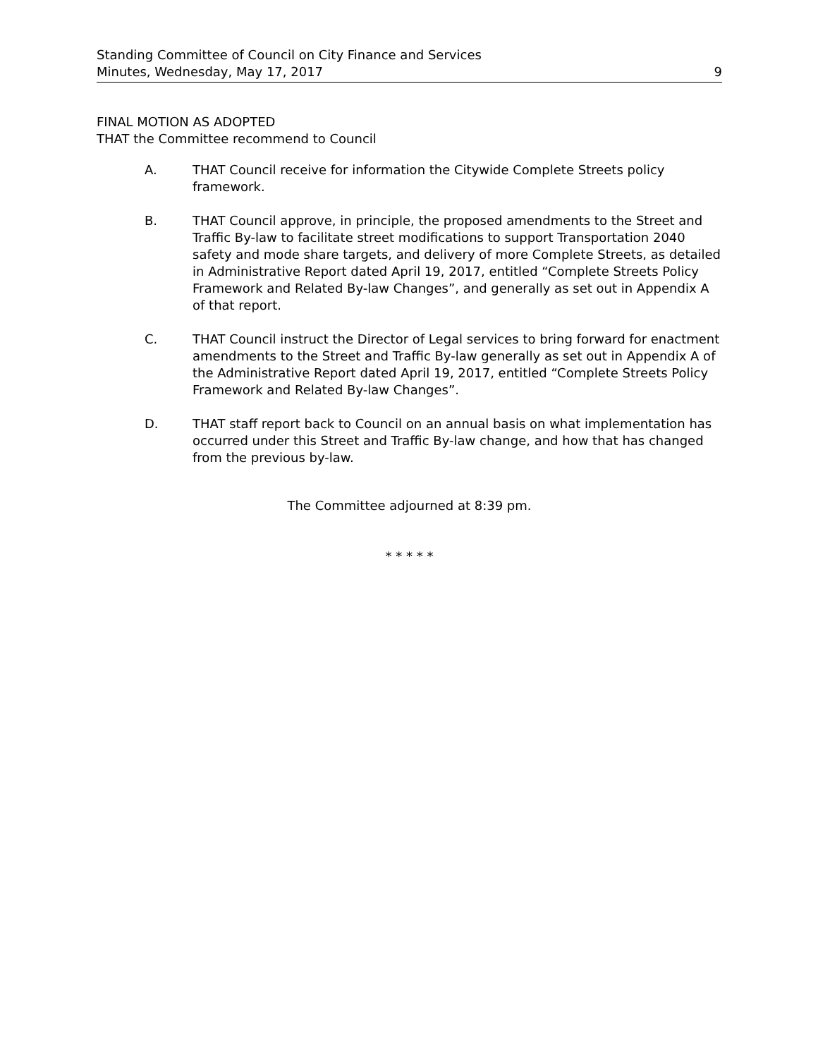Standing Committee of Council on City Finance and Services
Minutes, Wednesday, May 17, 2017
9
FINAL MOTION AS ADOPTED
THAT the Committee recommend to Council
A. THAT Council receive for information the Citywide Complete Streets policy framework.
B. THAT Council approve, in principle, the proposed amendments to the Street and Traffic By-law to facilitate street modifications to support Transportation 2040 safety and mode share targets, and delivery of more Complete Streets, as detailed in Administrative Report dated April 19, 2017, entitled “Complete Streets Policy Framework and Related By-law Changes”, and generally as set out in Appendix A of that report.
C. THAT Council instruct the Director of Legal services to bring forward for enactment amendments to the Street and Traffic By-law generally as set out in Appendix A of the Administrative Report dated April 19, 2017, entitled “Complete Streets Policy Framework and Related By-law Changes”.
D. THAT staff report back to Council on an annual basis on what implementation has occurred under this Street and Traffic By-law change, and how that has changed from the previous by-law.
The Committee adjourned at 8:39 pm.
* * * * *